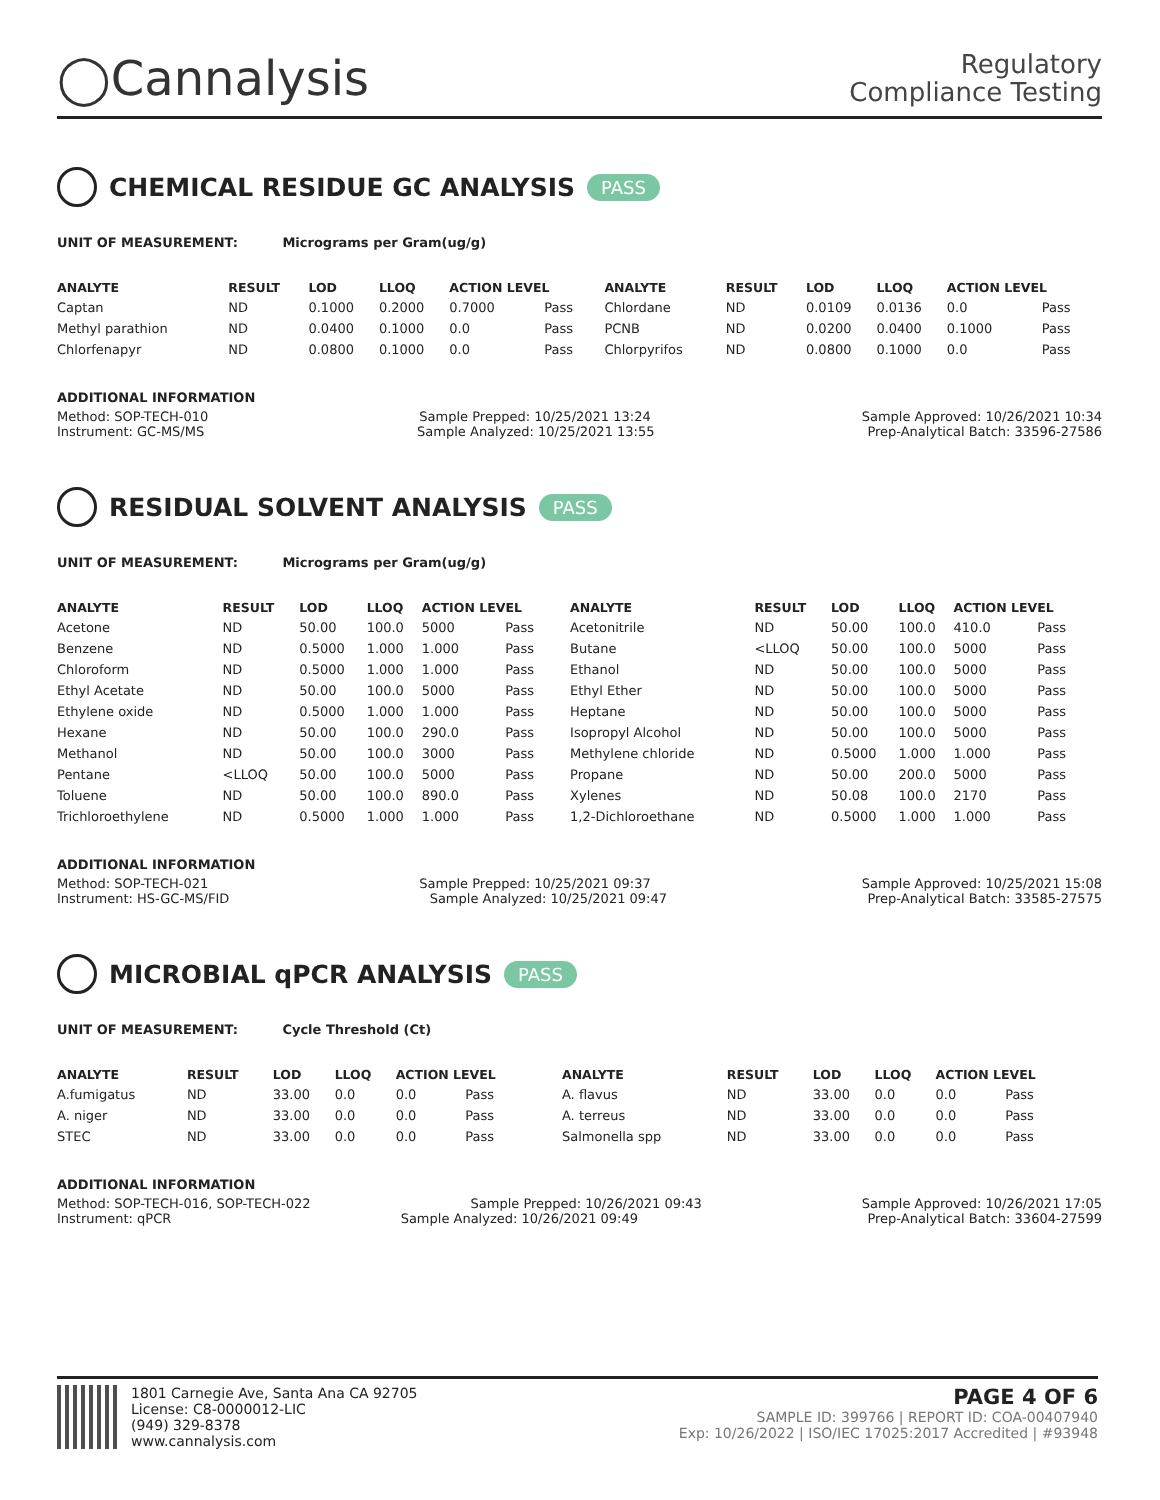◯Cannalysis
Regulatory
Compliance Testing
CHEMICAL RESIDUE GC ANALYSIS PASS
UNIT OF MEASUREMENT: Micrograms per Gram(ug/g)
| ANALYTE | RESULT | LOD | LLOQ | ACTION LEVEL | | ANALYTE | RESULT | LOD | LLOQ | ACTION LEVEL | |
| --- | --- | --- | --- | --- | --- | --- | --- | --- | --- | --- | --- |
| Captan | ND | 0.1000 | 0.2000 | 0.7000 | Pass | Chlordane | ND | 0.0109 | 0.0136 | 0.0 | Pass |
| Methyl parathion | ND | 0.0400 | 0.1000 | 0.0 | Pass | PCNB | ND | 0.0200 | 0.0400 | 0.1000 | Pass |
| Chlorfenapyr | ND | 0.0800 | 0.1000 | 0.0 | Pass | Chlorpyrifos | ND | 0.0800 | 0.1000 | 0.0 | Pass |
ADDITIONAL INFORMATION
Method: SOP-TECH-010 Sample Prepped: 10/25/2021 13:24 Sample Approved: 10/26/2021 10:34
Instrument: GC-MS/MS Sample Analyzed: 10/25/2021 13:55 Prep-Analytical Batch: 33596-27586
RESIDUAL SOLVENT ANALYSIS PASS
UNIT OF MEASUREMENT: Micrograms per Gram(ug/g)
| ANALYTE | RESULT | LOD | LLOQ | ACTION LEVEL | | ANALYTE | RESULT | LOD | LLOQ | ACTION LEVEL | |
| --- | --- | --- | --- | --- | --- | --- | --- | --- | --- | --- | --- |
| Acetone | ND | 50.00 | 100.0 | 5000 | Pass | Acetonitrile | ND | 50.00 | 100.0 | 410.0 | Pass |
| Benzene | ND | 0.5000 | 1.000 | 1.000 | Pass | Butane | <LLOQ | 50.00 | 100.0 | 5000 | Pass |
| Chloroform | ND | 0.5000 | 1.000 | 1.000 | Pass | Ethanol | ND | 50.00 | 100.0 | 5000 | Pass |
| Ethyl Acetate | ND | 50.00 | 100.0 | 5000 | Pass | Ethyl Ether | ND | 50.00 | 100.0 | 5000 | Pass |
| Ethylene oxide | ND | 0.5000 | 1.000 | 1.000 | Pass | Heptane | ND | 50.00 | 100.0 | 5000 | Pass |
| Hexane | ND | 50.00 | 100.0 | 290.0 | Pass | Isopropyl Alcohol | ND | 50.00 | 100.0 | 5000 | Pass |
| Methanol | ND | 50.00 | 100.0 | 3000 | Pass | Methylene chloride | ND | 0.5000 | 1.000 | 1.000 | Pass |
| Pentane | <LLOQ | 50.00 | 100.0 | 5000 | Pass | Propane | ND | 50.00 | 200.0 | 5000 | Pass |
| Toluene | ND | 50.00 | 100.0 | 890.0 | Pass | Xylenes | ND | 50.08 | 100.0 | 2170 | Pass |
| Trichloroethylene | ND | 0.5000 | 1.000 | 1.000 | Pass | 1,2-Dichloroethane | ND | 0.5000 | 1.000 | 1.000 | Pass |
ADDITIONAL INFORMATION
Method: SOP-TECH-021 Sample Prepped: 10/25/2021 09:37 Sample Approved: 10/25/2021 15:08
Instrument: HS-GC-MS/FID Sample Analyzed: 10/25/2021 09:47 Prep-Analytical Batch: 33585-27575
MICROBIAL qPCR ANALYSIS PASS
UNIT OF MEASUREMENT: Cycle Threshold (Ct)
| ANALYTE | RESULT | LOD | LLOQ | ACTION LEVEL | | ANALYTE | RESULT | LOD | LLOQ | ACTION LEVEL | |
| --- | --- | --- | --- | --- | --- | --- | --- | --- | --- | --- | --- |
| A.fumigatus | ND | 33.00 | 0.0 | 0.0 | Pass | A. flavus | ND | 33.00 | 0.0 | 0.0 | Pass |
| A. niger | ND | 33.00 | 0.0 | 0.0 | Pass | A. terreus | ND | 33.00 | 0.0 | 0.0 | Pass |
| STEC | ND | 33.00 | 0.0 | 0.0 | Pass | Salmonella spp | ND | 33.00 | 0.0 | 0.0 | Pass |
ADDITIONAL INFORMATION
Method: SOP-TECH-016, SOP-TECH-022 Sample Prepped: 10/26/2021 09:43 Sample Approved: 10/26/2021 17:05
Instrument: qPCR Sample Analyzed: 10/26/2021 09:49 Prep-Analytical Batch: 33604-27599
1801 Carnegie Ave, Santa Ana CA 92705
License: C8-0000012-LIC
(949) 329-8378
www.cannalysis.com
PAGE 4 OF 6
SAMPLE ID: 399766 | REPORT ID: COA-00407940
Exp: 10/26/2022 | ISO/IEC 17025:2017 Accredited | #93948